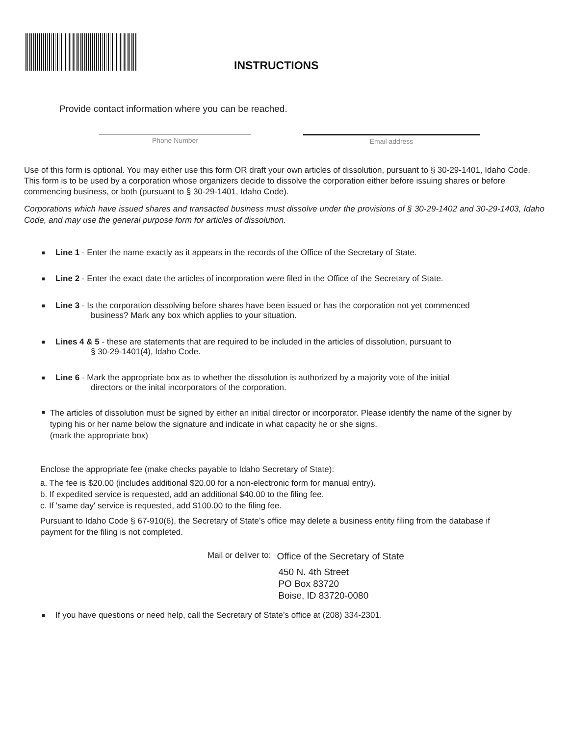INSTRUCTIONS
Provide contact information where you can be reached.
Phone Number Email address
Use of this form is optional. You may either use this form OR draft your own articles of dissolution, pursuant to § 30-29-1401, Idaho Code. This form is to be used by a corporation whose organizers decide to dissolve the corporation either before issuing shares or before commencing business, or both (pursuant to § 30-29-1401, Idaho Code).
Corporations which have issued shares and transacted business must dissolve under the provisions of § 30-29-1402 and 30-29-1403, Idaho Code, and may use the general purpose form for articles of dissolution.
■
Line 1 - Enter the name exactly as it appears in the records of the Office of the Secretary of State.
■
Line 2 - Enter the exact date the articles of incorporation were filed in the Office of the Secretary of State.
■
Line 3 - Is the corporation dissolving before shares have been issued or has the corporation not yet commenced
business? Mark any box which applies to your situation.
■
Lines 4 & 5 - these are statements that are required to be included in the articles of dissolution, pursuant to
§ 30-29-1401(4), Idaho Code.
■
Line 6 - Mark the appropriate box as to whether the dissolution is authorized by a majority vote of the initial
directors or the inital incorporators of the corporation.
■
The articles of dissolution must be signed by either an initial director or incorporator. Please identify the name of the signer by typing his or her name below the signature and indicate in what capacity he or she signs.
(mark the appropriate box)
Enclose the appropriate fee (make checks payable to Idaho Secretary of State):
a. The fee is $20.00 (includes additional $20.00 for a non-electronic form for manual entry).
b. If expedited service is requested, add an additional $40.00 to the filing fee.
c. If 'same day' service is requested, add $100.00 to the filing fee.
Pursuant to Idaho Code § 67-910(6), the Secretary of State’s office may delete a business entity filing from the database if payment for the filing is not completed.
Mail or deliver to:
Office of the Secretary of State
450 N. 4th Street
PO Box 83720
Boise, ID 83720-0080
■
If you have questions or need help, call the Secretary of State’s office at (208) 334-2301.